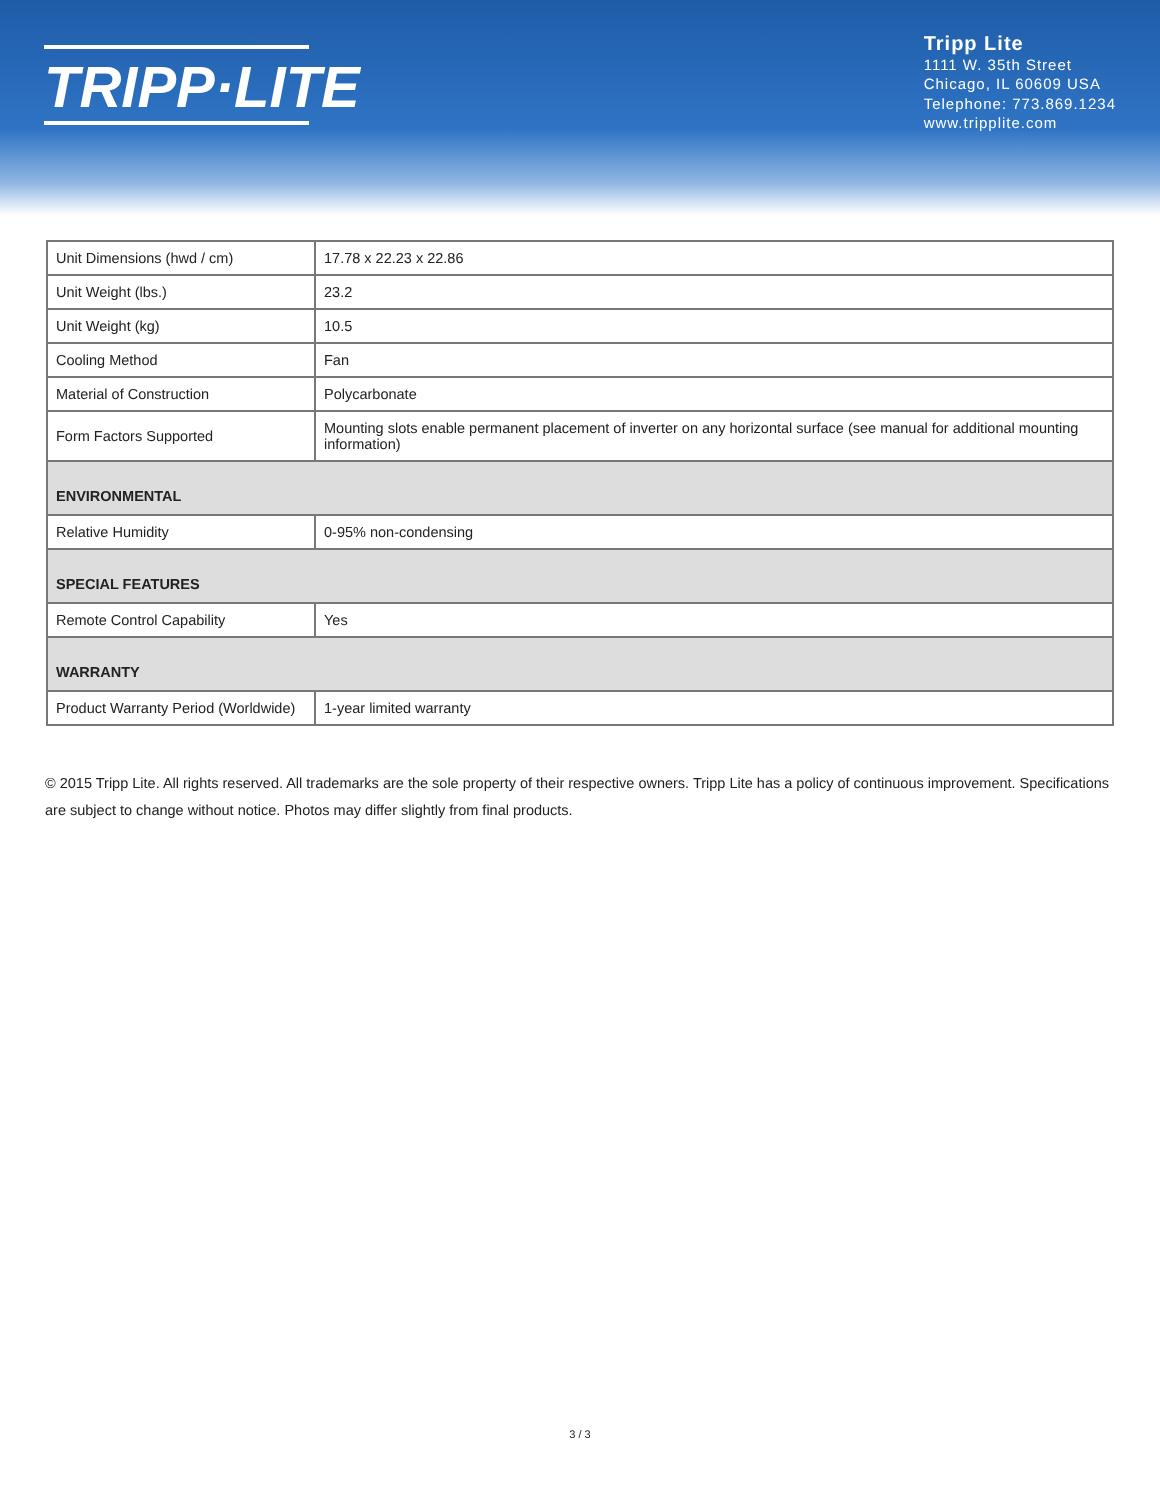TRIPP·LITE
Tripp Lite
1111 W. 35th Street
Chicago, IL 60609 USA
Telephone: 773.869.1234
www.tripplite.com
| Unit Dimensions (hwd / cm) | 17.78 x 22.23 x 22.86 |
| Unit Weight (lbs.) | 23.2 |
| Unit Weight (kg) | 10.5 |
| Cooling Method | Fan |
| Material of Construction | Polycarbonate |
| Form Factors Supported | Mounting slots enable permanent placement of inverter on any horizontal surface (see manual for additional mounting information) |
| ENVIRONMENTAL | |
| Relative Humidity | 0-95% non-condensing |
| SPECIAL FEATURES | |
| Remote Control Capability | Yes |
| WARRANTY | |
| Product Warranty Period (Worldwide) | 1-year limited warranty |
© 2015 Tripp Lite. All rights reserved. All trademarks are the sole property of their respective owners. Tripp Lite has a policy of continuous improvement. Specifications are subject to change without notice. Photos may differ slightly from final products.
3 / 3